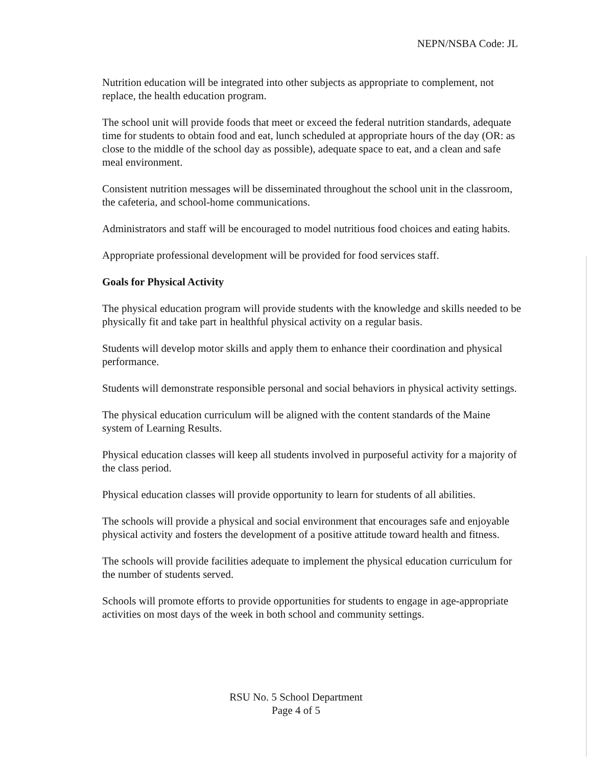NEPN/NSBA Code: JL
Nutrition education will be integrated into other subjects as appropriate to complement, not replace, the health education program.
The school unit will provide foods that meet or exceed the federal nutrition standards, adequate time for students to obtain food and eat, lunch scheduled at appropriate hours of the day (OR: as close to the middle of the school day as possible), adequate space to eat, and a clean and safe meal environment.
Consistent nutrition messages will be disseminated throughout the school unit in the classroom, the cafeteria, and school-home communications.
Administrators and staff will be encouraged to model nutritious food choices and eating habits.
Appropriate professional development will be provided for food services staff.
Goals for Physical Activity
The physical education program will provide students with the knowledge and skills needed to be physically fit and take part in healthful physical activity on a regular basis.
Students will develop motor skills and apply them to enhance their coordination and physical performance.
Students will demonstrate responsible personal and social behaviors in physical activity settings.
The physical education curriculum will be aligned with the content standards of the Maine system of Learning Results.
Physical education classes will keep all students involved in purposeful activity for a majority of the class period.
Physical education classes will provide opportunity to learn for students of all abilities.
The schools will provide a physical and social environment that encourages safe and enjoyable physical activity and fosters the development of a positive attitude toward health and fitness.
The schools will provide facilities adequate to implement the physical education curriculum for the number of students served.
Schools will promote efforts to provide opportunities for students to engage in age-appropriate activities on most days of the week in both school and community settings.
RSU No. 5 School Department
Page 4 of 5